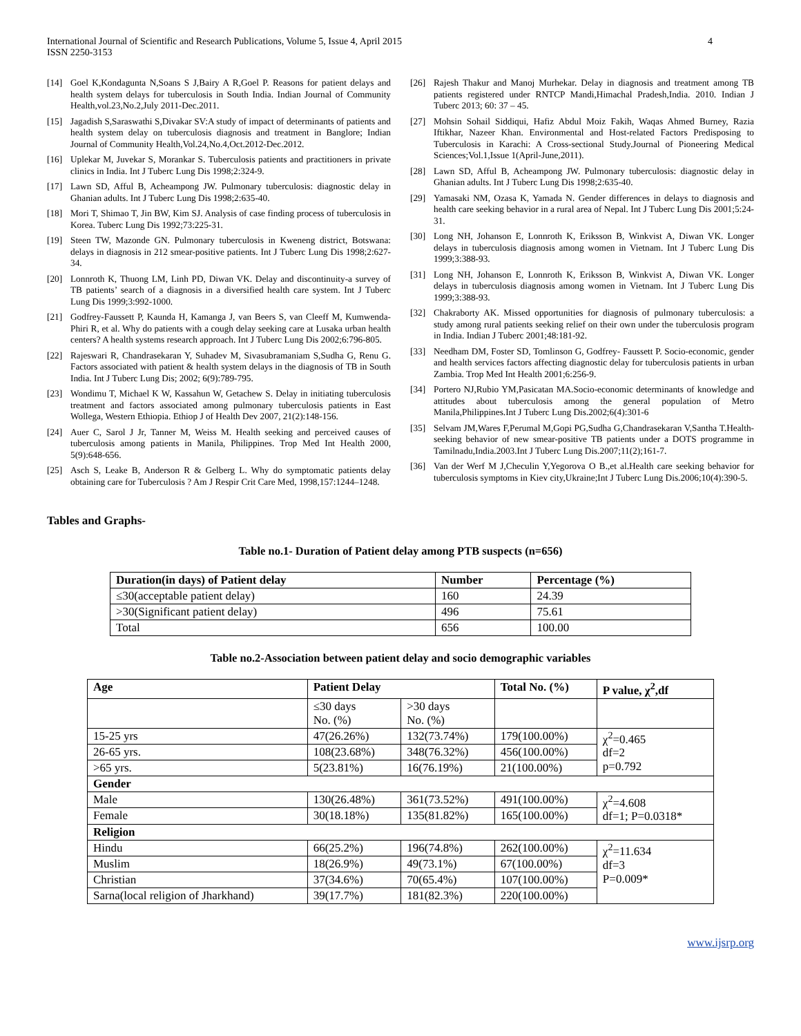International Journal of Scientific and Research Publications, Volume 5, Issue 4, April 2015
ISSN 2250-3153 4
[14] Goel K,Kondagunta N,Soans S J,Bairy A R,Goel P. Reasons for patient delays and health system delays for tuberculosis in South India. Indian Journal of Community Health,vol.23,No.2,July 2011-Dec.2011.
[15] Jagadish S,Saraswathi S,Divakar SV:A study of impact of determinants of patients and health system delay on tuberculosis diagnosis and treatment in Banglore; Indian Journal of Community Health,Vol.24,No.4,Oct.2012-Dec.2012.
[16] Uplekar M, Juvekar S, Morankar S. Tuberculosis patients and practitioners in private clinics in India. Int J Tuberc Lung Dis 1998;2:324-9.
[17] Lawn SD, Afful B, Acheampong JW. Pulmonary tuberculosis: diagnostic delay in Ghanian adults. Int J Tuberc Lung Dis 1998;2:635-40.
[18] Mori T, Shimao T, Jin BW, Kim SJ. Analysis of case finding process of tuberculosis in Korea. Tuberc Lung Dis 1992;73:225-31.
[19] Steen TW, Mazonde GN. Pulmonary tuberculosis in Kweneng district, Botswana: delays in diagnosis in 212 smear-positive patients. Int J Tuberc Lung Dis 1998;2:627-34.
[20] Lonnroth K, Thuong LM, Linh PD, Diwan VK. Delay and discontinuity-a survey of TB patients’ search of a diagnosis in a diversified health care system. Int J Tuberc Lung Dis 1999;3:992-1000.
[21] Godfrey-Faussett P, Kaunda H, Kamanga J, van Beers S, van Cleeff M, Kumwenda-Phiri R, et al. Why do patients with a cough delay seeking care at Lusaka urban health centers? A health systems research approach. Int J Tuberc Lung Dis 2002;6:796-805.
[22] Rajeswari R, Chandrasekaran Y, Suhadev M, Sivasubramaniam S,Sudha G, Renu G. Factors associated with patient & health system delays in the diagnosis of TB in South India. Int J Tuberc Lung Dis; 2002; 6(9):789-795.
[23] Wondimu T, Michael K W, Kassahun W, Getachew S. Delay in initiating tuberculosis treatment and factors associated among pulmonary tuberculosis patients in East Wollega, Western Ethiopia. Ethiop J of Health Dev 2007, 21(2):148-156.
[24] Auer C, Sarol J Jr, Tanner M, Weiss M. Health seeking and perceived causes of tuberculosis among patients in Manila, Philippines. Trop Med Int Health 2000, 5(9):648-656.
[25] Asch S, Leake B, Anderson R & Gelberg L. Why do symptomatic patients delay obtaining care for Tuberculosis ? Am J Respir Crit Care Med, 1998,157:1244–1248.
[26] Rajesh Thakur and Manoj Murhekar. Delay in diagnosis and treatment among TB patients registered under RNTCP Mandi,Himachal Pradesh,India. 2010. Indian J Tuberc 2013; 60: 37 – 45.
[27] Mohsin Sohail Siddiqui, Hafiz Abdul Moiz Fakih, Waqas Ahmed Burney, Razia Iftikhar, Nazeer Khan. Environmental and Host-related Factors Predisposing to Tuberculosis in Karachi: A Cross-sectional Study.Journal of Pioneering Medical Sciences;Vol.1,Issue 1(April-June,2011).
[28] Lawn SD, Afful B, Acheampong JW. Pulmonary tuberculosis: diagnostic delay in Ghanian adults. Int J Tuberc Lung Dis 1998;2:635-40.
[29] Yamasaki NM, Ozasa K, Yamada N. Gender differences in delays to diagnosis and health care seeking behavior in a rural area of Nepal. Int J Tuberc Lung Dis 2001;5:24-31.
[30] Long NH, Johanson E, Lonnroth K, Eriksson B, Winkvist A, Diwan VK. Longer delays in tuberculosis diagnosis among women in Vietnam. Int J Tuberc Lung Dis 1999;3:388-93.
[31] Long NH, Johanson E, Lonnroth K, Eriksson B, Winkvist A, Diwan VK. Longer delays in tuberculosis diagnosis among women in Vietnam. Int J Tuberc Lung Dis 1999;3:388-93.
[32] Chakraborty AK. Missed opportunities for diagnosis of pulmonary tuberculosis: a study among rural patients seeking relief on their own under the tuberculosis program in India. Indian J Tuberc 2001;48:181-92.
[33] Needham DM, Foster SD, Tomlinson G, Godfrey- Faussett P. Socio-economic, gender and health services factors affecting diagnostic delay for tuberculosis patients in urban Zambia. Trop Med Int Health 2001;6:256-9.
[34] Portero NJ,Rubio YM,Pasicatan MA.Socio-economic determinants of knowledge and attitudes about tuberculosis among the general population of Metro Manila,Philippines.Int J Tuberc Lung Dis.2002;6(4):301-6
[35] Selvam JM,Wares F,Perumal M,Gopi PG,Sudha G,Chandrasekaran V,Santha T.Health-seeking behavior of new smear-positive TB patients under a DOTS programme in Tamilnadu,India.2003.Int J Tuberc Lung Dis.2007;11(2);161-7.
[36] Van der Werf M J,Checulin Y,Yegorova O B.,et al.Health care seeking behavior for tuberculosis symptoms in Kiev city,Ukraine;Int J Tuberc Lung Dis.2006;10(4):390-5.
Tables and Graphs-
Table no.1- Duration of Patient delay among PTB suspects (n=656)
| Duration(in days) of Patient delay | Number | Percentage (%) |
| --- | --- | --- |
| ≤30(acceptable patient delay) | 160 | 24.39 |
| >30(Significant patient delay) | 496 | 75.61 |
| Total | 656 | 100.00 |
Table no.2-Association between patient delay and socio demographic variables
| Age | Patient Delay | | Total No. (%) | P value, χ<sup>2</sup>,df |
| --- | --- | --- | --- | --- |
| | ≤30 days No. (%) | >30 days No. (%) | | |
| 15-25 yrs | 47(26.26%) | 132(73.74%) | 179(100.00%) | χ<sup>2</sup>=0.465 df=2 p=0.792 |
| 26-65 yrs. | 108(23.68%) | 348(76.32%) | 456(100.00%) | |
| >65 yrs. | 5(23.81%) | 16(76.19%) | 21(100.00%) | |
| Gender | | | | |
| Male | 130(26.48%) | 361(73.52%) | 491(100.00%) | χ<sup>2</sup>=4.608 df=1; P=0.0318* |
| Female | 30(18.18%) | 135(81.82%) | 165(100.00%) | |
| Religion | | | | |
| Hindu | 66(25.2%) | 196(74.8%) | 262(100.00%) | χ<sup>2</sup>=11.634 df=3 P=0.009* |
| Muslim | 18(26.9%) | 49(73.1%) | 67(100.00%) | |
| Christian | 37(34.6%) | 70(65.4%) | 107(100.00%) | |
| Sarna(local religion of Jharkhand) | 39(17.7%) | 181(82.3%) | 220(100.00%) | |
www.ijsrp.org